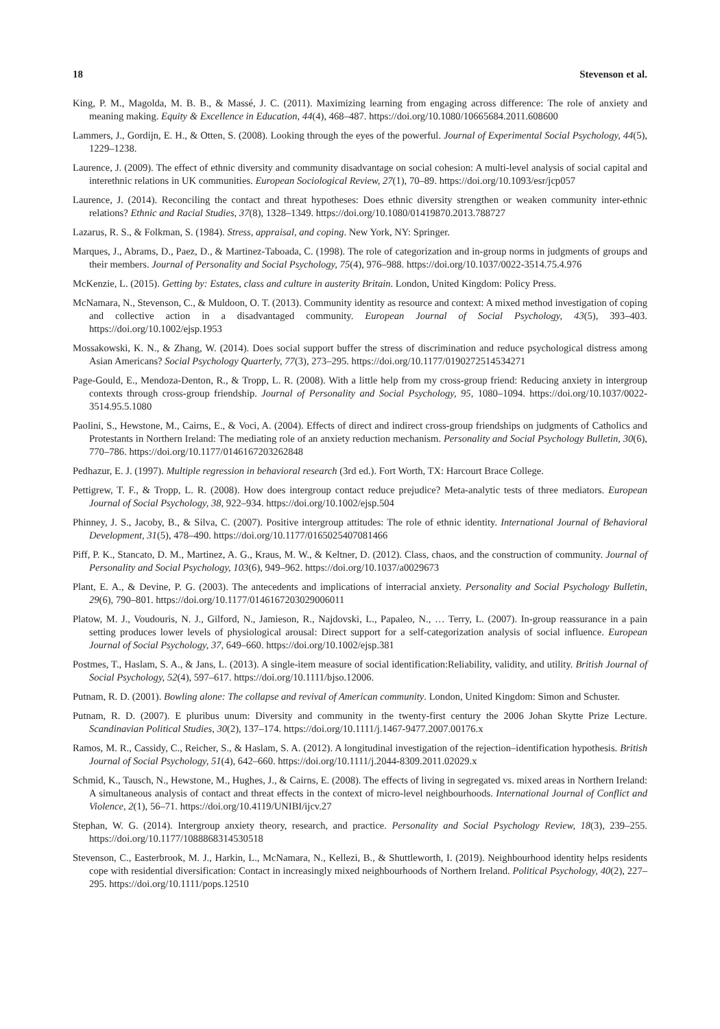18 Stevenson et al.
King, P. M., Magolda, M. B. B., & Massé, J. C. (2011). Maximizing learning from engaging across difference: The role of anxiety and meaning making. Equity & Excellence in Education, 44(4), 468–487. https://doi.org/10.1080/10665684.2011.608600
Lammers, J., Gordijn, E. H., & Otten, S. (2008). Looking through the eyes of the powerful. Journal of Experimental Social Psychology, 44(5), 1229–1238.
Laurence, J. (2009). The effect of ethnic diversity and community disadvantage on social cohesion: A multi-level analysis of social capital and interethnic relations in UK communities. European Sociological Review, 27(1), 70–89. https://doi.org/10.1093/esr/jcp057
Laurence, J. (2014). Reconciling the contact and threat hypotheses: Does ethnic diversity strengthen or weaken community inter-ethnic relations? Ethnic and Racial Studies, 37(8), 1328–1349. https://doi.org/10.1080/01419870.2013.788727
Lazarus, R. S., & Folkman, S. (1984). Stress, appraisal, and coping. New York, NY: Springer.
Marques, J., Abrams, D., Paez, D., & Martinez-Taboada, C. (1998). The role of categorization and in-group norms in judgments of groups and their members. Journal of Personality and Social Psychology, 75(4), 976–988. https://doi.org/10.1037/0022-3514.75.4.976
McKenzie, L. (2015). Getting by: Estates, class and culture in austerity Britain. London, United Kingdom: Policy Press.
McNamara, N., Stevenson, C., & Muldoon, O. T. (2013). Community identity as resource and context: A mixed method investigation of coping and collective action in a disadvantaged community. European Journal of Social Psychology, 43(5), 393–403. https://doi.org/10.1002/ejsp.1953
Mossakowski, K. N., & Zhang, W. (2014). Does social support buffer the stress of discrimination and reduce psychological distress among Asian Americans? Social Psychology Quarterly, 77(3), 273–295. https://doi.org/10.1177/0190272514534271
Page-Gould, E., Mendoza-Denton, R., & Tropp, L. R. (2008). With a little help from my cross-group friend: Reducing anxiety in intergroup contexts through cross-group friendship. Journal of Personality and Social Psychology, 95, 1080–1094. https://doi.org/10.1037/0022-3514.95.5.1080
Paolini, S., Hewstone, M., Cairns, E., & Voci, A. (2004). Effects of direct and indirect cross-group friendships on judgments of Catholics and Protestants in Northern Ireland: The mediating role of an anxiety reduction mechanism. Personality and Social Psychology Bulletin, 30(6), 770–786. https://doi.org/10.1177/0146167203262848
Pedhazur, E. J. (1997). Multiple regression in behavioral research (3rd ed.). Fort Worth, TX: Harcourt Brace College.
Pettigrew, T. F., & Tropp, L. R. (2008). How does intergroup contact reduce prejudice? Meta-analytic tests of three mediators. European Journal of Social Psychology, 38, 922–934. https://doi.org/10.1002/ejsp.504
Phinney, J. S., Jacoby, B., & Silva, C. (2007). Positive intergroup attitudes: The role of ethnic identity. International Journal of Behavioral Development, 31(5), 478–490. https://doi.org/10.1177/0165025407081466
Piff, P. K., Stancato, D. M., Martinez, A. G., Kraus, M. W., & Keltner, D. (2012). Class, chaos, and the construction of community. Journal of Personality and Social Psychology, 103(6), 949–962. https://doi.org/10.1037/a0029673
Plant, E. A., & Devine, P. G. (2003). The antecedents and implications of interracial anxiety. Personality and Social Psychology Bulletin, 29(6), 790–801. https://doi.org/10.1177/0146167203029006011
Platow, M. J., Voudouris, N. J., Gilford, N., Jamieson, R., Najdovski, L., Papaleo, N., … Terry, L. (2007). In-group reassurance in a pain setting produces lower levels of physiological arousal: Direct support for a self-categorization analysis of social influence. European Journal of Social Psychology, 37, 649–660. https://doi.org/10.1002/ejsp.381
Postmes, T., Haslam, S. A., & Jans, L. (2013). A single-item measure of social identification:Reliability, validity, and utility. British Journal of Social Psychology, 52(4), 597–617. https://doi.org/10.1111/bjso.12006.
Putnam, R. D. (2001). Bowling alone: The collapse and revival of American community. London, United Kingdom: Simon and Schuster.
Putnam, R. D. (2007). E pluribus unum: Diversity and community in the twenty-first century the 2006 Johan Skytte Prize Lecture. Scandinavian Political Studies, 30(2), 137–174. https://doi.org/10.1111/j.1467-9477.2007.00176.x
Ramos, M. R., Cassidy, C., Reicher, S., & Haslam, S. A. (2012). A longitudinal investigation of the rejection–identification hypothesis. British Journal of Social Psychology, 51(4), 642–660. https://doi.org/10.1111/j.2044-8309.2011.02029.x
Schmid, K., Tausch, N., Hewstone, M., Hughes, J., & Cairns, E. (2008). The effects of living in segregated vs. mixed areas in Northern Ireland: A simultaneous analysis of contact and threat effects in the context of micro-level neighbourhoods. International Journal of Conflict and Violence, 2(1), 56–71. https://doi.org/10.4119/UNIBI/ijcv.27
Stephan, W. G. (2014). Intergroup anxiety theory, research, and practice. Personality and Social Psychology Review, 18(3), 239–255. https://doi.org/10.1177/1088868314530518
Stevenson, C., Easterbrook, M. J., Harkin, L., McNamara, N., Kellezi, B., & Shuttleworth, I. (2019). Neighbourhood identity helps residents cope with residential diversification: Contact in increasingly mixed neighbourhoods of Northern Ireland. Political Psychology, 40(2), 227–295. https://doi.org/10.1111/pops.12510